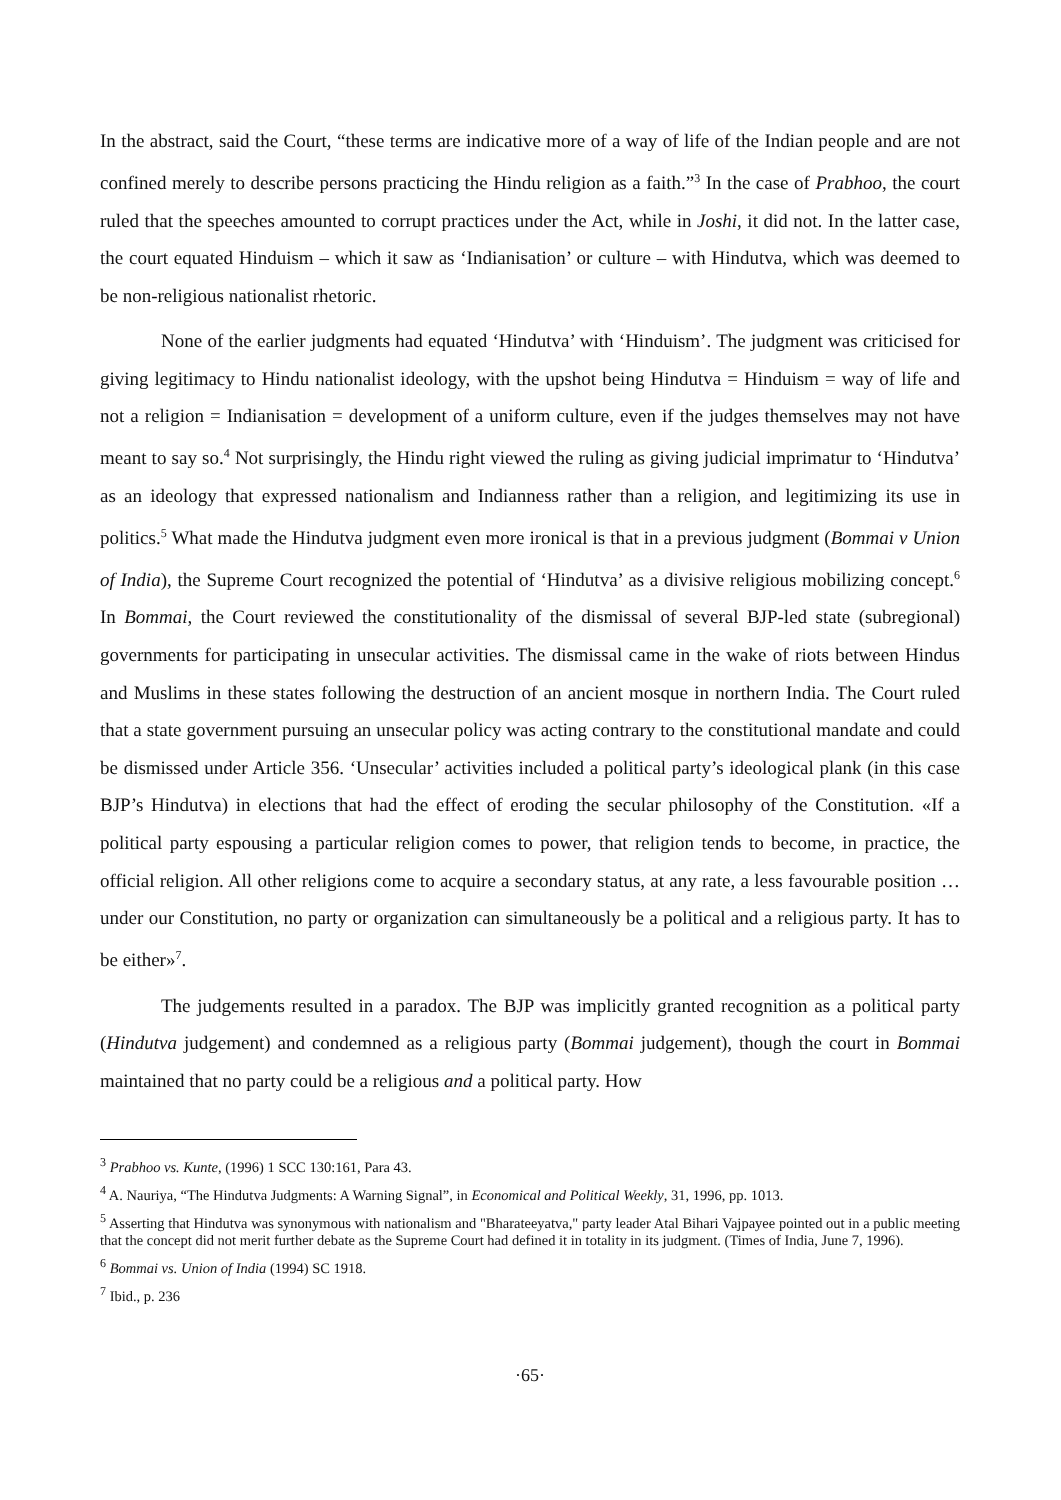In the abstract, said the Court, “these terms are indicative more of a way of life of the Indian people and are not confined merely to describe persons practicing the Hindu religion as a faith.”<sup>3</sup> In the case of Prabhoo, the court ruled that the speeches amounted to corrupt practices under the Act, while in Joshi, it did not. In the latter case, the court equated Hinduism – which it saw as ‘Indianisation’ or culture – with Hindutva, which was deemed to be non-religious nationalist rhetoric.
None of the earlier judgments had equated ‘Hindutva’ with ‘Hinduism’. The judgment was criticised for giving legitimacy to Hindu nationalist ideology, with the upshot being Hindutva = Hinduism = way of life and not a religion = Indianisation = development of a uniform culture, even if the judges themselves may not have meant to say so.<sup>4</sup> Not surprisingly, the Hindu right viewed the ruling as giving judicial imprimatur to ‘Hindutva’ as an ideology that expressed nationalism and Indianness rather than a religion, and legitimizing its use in politics.<sup>5</sup> What made the Hindutva judgment even more ironical is that in a previous judgment (Bommai v Union of India), the Supreme Court recognized the potential of ‘Hindutva’ as a divisive religious mobilizing concept.<sup>6</sup> In Bommai, the Court reviewed the constitutionality of the dismissal of several BJP-led state (subregional) governments for participating in unsecular activities. The dismissal came in the wake of riots between Hindus and Muslims in these states following the destruction of an ancient mosque in northern India. The Court ruled that a state government pursuing an unsecular policy was acting contrary to the constitutional mandate and could be dismissed under Article 356. ‘Unsecular’ activities included a political party’s ideological plank (in this case BJP’s Hindutva) in elections that had the effect of eroding the secular philosophy of the Constitution. «If a political party espousing a particular religion comes to power, that religion tends to become, in practice, the official religion. All other religions come to acquire a secondary status, at any rate, a less favourable position …under our Constitution, no party or organization can simultaneously be a political and a religious party. It has to be either»<sup>7</sup>.
The judgements resulted in a paradox. The BJP was implicitly granted recognition as a political party (Hindutva judgement) and condemned as a religious party (Bommai judgement), though the court in Bommai maintained that no party could be a religious and a political party. How
<sup>3</sup> Prabhoo vs. Kunte, (1996) 1 SCC 130:161, Para 43.
<sup>4</sup> A. Nauriya, “The Hindutva Judgments: A Warning Signal”, in Economical and Political Weekly, 31, 1996, pp. 1013.
<sup>5</sup> Asserting that Hindutva was synonymous with nationalism and "Bharateeyatva," party leader Atal Bihari Vajpayee pointed out in a public meeting that the concept did not merit further debate as the Supreme Court had defined it in totality in its judgment. (Times of India, June 7, 1996).
<sup>6</sup> Bommai vs. Union of India (1994) SC 1918.
<sup>7</sup> Ibid., p. 236
·65·